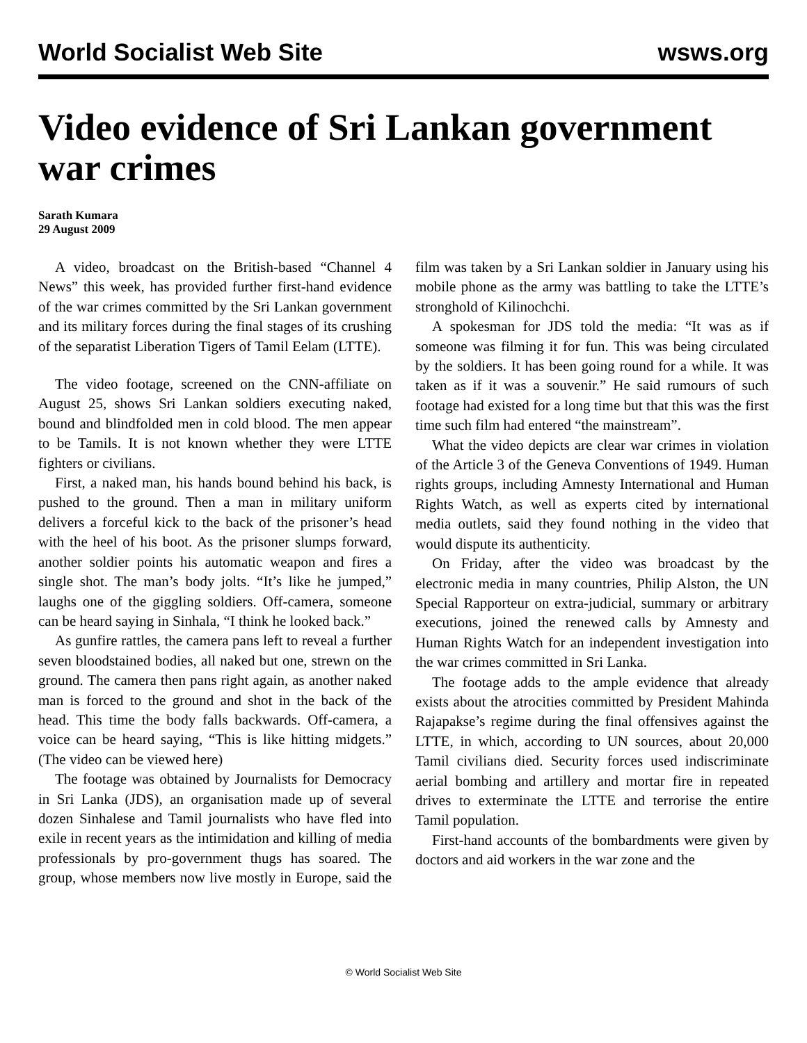World Socialist Web Site wsws.org
Video evidence of Sri Lankan government war crimes
Sarath Kumara
29 August 2009
A video, broadcast on the British-based “Channel 4 News” this week, has provided further first-hand evidence of the war crimes committed by the Sri Lankan government and its military forces during the final stages of its crushing of the separatist Liberation Tigers of Tamil Eelam (LTTE).
The video footage, screened on the CNN-affiliate on August 25, shows Sri Lankan soldiers executing naked, bound and blindfolded men in cold blood. The men appear to be Tamils. It is not known whether they were LTTE fighters or civilians.
First, a naked man, his hands bound behind his back, is pushed to the ground. Then a man in military uniform delivers a forceful kick to the back of the prisoner’s head with the heel of his boot. As the prisoner slumps forward, another soldier points his automatic weapon and fires a single shot. The man’s body jolts. “It’s like he jumped,” laughs one of the giggling soldiers. Off-camera, someone can be heard saying in Sinhala, “I think he looked back.”
As gunfire rattles, the camera pans left to reveal a further seven bloodstained bodies, all naked but one, strewn on the ground. The camera then pans right again, as another naked man is forced to the ground and shot in the back of the head. This time the body falls backwards. Off-camera, a voice can be heard saying, “This is like hitting midgets.” (The video can be viewed here)
The footage was obtained by Journalists for Democracy in Sri Lanka (JDS), an organisation made up of several dozen Sinhalese and Tamil journalists who have fled into exile in recent years as the intimidation and killing of media professionals by pro-government thugs has soared. The group, whose members now live mostly in Europe, said the film was taken by a Sri Lankan soldier in January using his mobile phone as the army was battling to take the LTTE’s stronghold of Kilinochchi.
A spokesman for JDS told the media: “It was as if someone was filming it for fun. This was being circulated by the soldiers. It has been going round for a while. It was taken as if it was a souvenir.” He said rumours of such footage had existed for a long time but that this was the first time such film had entered “the mainstream”.
What the video depicts are clear war crimes in violation of the Article 3 of the Geneva Conventions of 1949. Human rights groups, including Amnesty International and Human Rights Watch, as well as experts cited by international media outlets, said they found nothing in the video that would dispute its authenticity.
On Friday, after the video was broadcast by the electronic media in many countries, Philip Alston, the UN Special Rapporteur on extra-judicial, summary or arbitrary executions, joined the renewed calls by Amnesty and Human Rights Watch for an independent investigation into the war crimes committed in Sri Lanka.
The footage adds to the ample evidence that already exists about the atrocities committed by President Mahinda Rajapakse’s regime during the final offensives against the LTTE, in which, according to UN sources, about 20,000 Tamil civilians died. Security forces used indiscriminate aerial bombing and artillery and mortar fire in repeated drives to exterminate the LTTE and terrorise the entire Tamil population.
First-hand accounts of the bombardments were given by doctors and aid workers in the war zone and the
© World Socialist Web Site